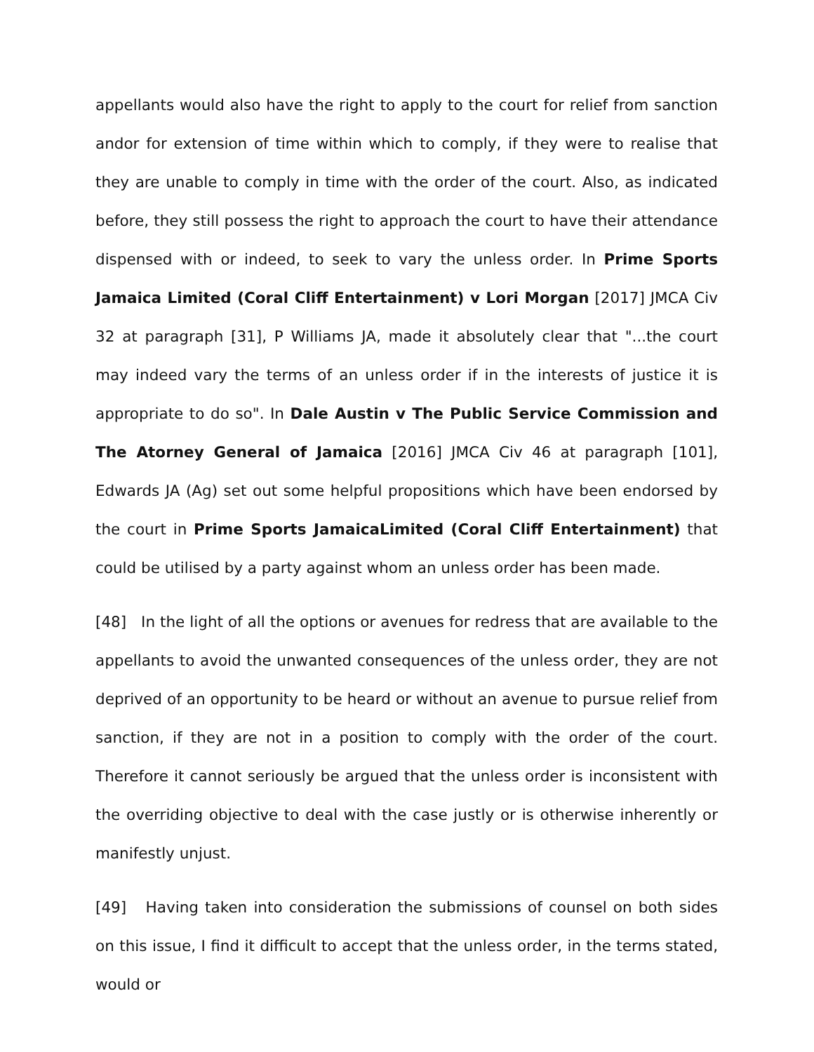appellants would also have the right to apply to the court for relief from sanction andor for extension of time within which to comply, if they were to realise that they are unable to comply in time with the order of the court. Also, as indicated before, they still possess the right to approach the court to have their attendance dispensed with or indeed, to seek to vary the unless order. In Prime Sports Jamaica Limited (Coral Cliff Entertainment) v Lori Morgan [2017] JMCA Civ 32 at paragraph [31], P Williams JA, made it absolutely clear that "...the court may indeed vary the terms of an unless order if in the interests of justice it is appropriate to do so". In Dale Austin v The Public Service Commission and The Atorney General of Jamaica [2016] JMCA Civ 46 at paragraph [101], Edwards JA (Ag) set out some helpful propositions which have been endorsed by the court in Prime Sports JamaicaLimited (Coral Cliff Entertainment) that could be utilised by a party against whom an unless order has been made.
[48] In the light of all the options or avenues for redress that are available to the appellants to avoid the unwanted consequences of the unless order, they are not deprived of an opportunity to be heard or without an avenue to pursue relief from sanction, if they are not in a position to comply with the order of the court. Therefore it cannot seriously be argued that the unless order is inconsistent with the overriding objective to deal with the case justly or is otherwise inherently or manifestly unjust.
[49] Having taken into consideration the submissions of counsel on both sides on this issue, I find it difficult to accept that the unless order, in the terms stated, would or